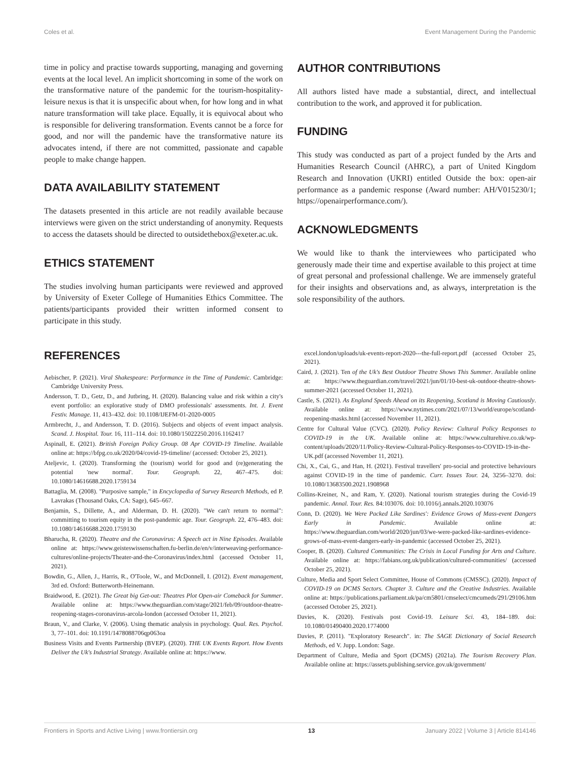Coles et al. Event Management During the Pandemic
time in policy and practise towards supporting, managing and governing events at the local level. An implicit shortcoming in some of the work on the transformative nature of the pandemic for the tourism-hospitality-leisure nexus is that it is unspecific about when, for how long and in what nature transformation will take place. Equally, it is equivocal about who is responsible for delivering transformation. Events cannot be a force for good, and nor will the pandemic have the transformative nature its advocates intend, if there are not committed, passionate and capable people to make change happen.
DATA AVAILABILITY STATEMENT
The datasets presented in this article are not readily available because interviews were given on the strict understanding of anonymity. Requests to access the datasets should be directed to outsidethebox@exeter.ac.uk.
ETHICS STATEMENT
The studies involving human participants were reviewed and approved by University of Exeter College of Humanities Ethics Committee. The patients/participants provided their written informed consent to participate in this study.
AUTHOR CONTRIBUTIONS
All authors listed have made a substantial, direct, and intellectual contribution to the work, and approved it for publication.
FUNDING
This study was conducted as part of a project funded by the Arts and Humanities Research Council (AHRC), a part of United Kingdom Research and Innovation (UKRI) entitled Outside the box: open-air performance as a pandemic response (Award number: AH/V015230/1; https://openairperformance.com/).
ACKNOWLEDGMENTS
We would like to thank the interviewees who participated who generously made their time and expertise available to this project at time of great personal and professional challenge. We are immensely grateful for their insights and observations and, as always, interpretation is the sole responsibility of the authors.
REFERENCES
Aebischer, P. (2021). Viral Shakespeare: Performance in the Time of Pandemic. Cambridge: Cambridge University Press.
Andersson, T. D., Getz, D., and Jutbring, H. (2020). Balancing value and risk within a city's event portfolio: an explorative study of DMO professionals' assessments. Int. J. Event Festiv. Manage. 11, 413–432. doi: 10.1108/IJEFM-01-2020-0005
Armbrecht, J., and Andersson, T. D. (2016). Subjects and objects of event impact analysis. Scand. J. Hospital. Tour. 16, 111–114. doi: 10.1080/15022250.2016.1162417
Aspinall, E. (2021). British Foreign Policy Group. 08 Apr COVID-19 Timeline. Available online at: https://bfpg.co.uk/2020/04/covid-19-timeline/ (accessed: October 25, 2021).
Ateljevic, I. (2020). Transforming the (tourism) world for good and (re)generating the potential 'new normal'. Tour. Geograph. 22, 467–475. doi: 10.1080/14616688.2020.1759134
Battaglia, M. (2008). "Purposive sample," in Encyclopedia of Survey Research Methods, ed P. Lavrakas (Thousand Oaks, CA: Sage), 645–667.
Benjamin, S., Dillette, A., and Alderman, D. H. (2020). "We can't return to normal": committing to tourism equity in the post-pandemic age. Tour. Geograph. 22, 476–483. doi: 10.1080/14616688.2020.1759130
Bharucha, R. (2020). Theatre and the Coronavirus: A Speech act in Nine Episodes. Available online at: https://www.geisteswissenschaften.fu-berlin.de/en/v/interweaving-performance-cultures/online-projects/Theater-and-the-Coronavirus/index.html (accessed October 11, 2021).
Bowdin, G., Allen, J., Harris, R., O'Toole, W., and McDonnell, I. (2012). Event management, 3rd ed. Oxford: Butterworth-Heinemann.
Braidwood, E. (2021). The Great big Get-out: Theatres Plot Open-air Comeback for Summer. Available online at: https://www.theguardian.com/stage/2021/feb/09/outdoor-theatre-reopening-stages-coronavirus-arcola-london (accessed October 11, 2021).
Braun, V., and Clarke, V. (2006). Using thematic analysis in psychology. Qual. Res. Psychol. 3, 77–101. doi: 10.1191/1478088706qp063oa
Business Visits and Events Partnership (BVEP). (2020). THE UK Events Report. How Events Deliver the Uk's Industrial Strategy. Available online at: https://www.
excel.london/uploads/uk-events-report-2020---the-full-report.pdf (accessed October 25, 2021).
Caird, J. (2021). Ten of the Uk's Best Outdoor Theatre Shows This Summer. Available online at: https://www.theguardian.com/travel/2021/jun/01/10-best-uk-outdoor-theatre-shows-summer-2021 (accessed October 11, 2021).
Castle, S. (2021). As England Speeds Ahead on its Reopening, Scotland is Moving Cautiously. Available online at: https://www.nytimes.com/2021/07/13/world/europe/scotland-reopening-masks.html (accessed November 11, 2021).
Centre for Cultural Value (CVC). (2020). Policy Review: Cultural Policy Responses to COVID-19 in the UK. Available online at: https://www.culturehive.co.uk/wp-content/uploads/2020/11/Policy-Review-Cultural-Policy-Responses-to-COVID-19-in-the-UK.pdf (accessed November 11, 2021).
Chi, X., Cai, G., and Han, H. (2021). Festival travellers' pro-social and protective behaviours against COVID-19 in the time of pandemic. Curr. Issues Tour. 24, 3256–3270. doi: 10.1080/13683500.2021.1908968
Collins-Kreiner, N., and Ram, Y. (2020). National tourism strategies during the Covid-19 pandemic. Annal. Tour. Res. 84:103076. doi: 10.1016/j.annals.2020.103076
Conn, D. (2020). We Were Packed Like Sardines': Evidence Grows of Mass-event Dangers Early in Pandemic. Available online at: https://www.theguardian.com/world/2020/jun/03/we-were-packed-like-sardines-evidence-grows-of-mass-event-dangers-early-in-pandemic (accessed October 25, 2021).
Cooper, B. (2020). Cultured Communities: The Crisis in Local Funding for Arts and Culture. Available online at: https://fabians.org.uk/publication/cultured-communities/ (accessed October 25, 2021).
Culture, Media and Sport Select Committee, House of Commons (CMSSC). (2020). Impact of COVID-19 on DCMS Sectors. Chapter 3. Culture and the Creative Industries. Available online at: https://publications.parliament.uk/pa/cm5801/cmselect/cmcumeds/291/29106.htm (accessed October 25, 2021).
Davies, K. (2020). Festivals post Covid-19. Leisure Sci. 43, 184–189. doi: 10.1080/01490400.2020.1774000
Davies, P. (2011). "Exploratory Research". in: The SAGE Dictionary of Social Research Methods, ed V. Jupp. London: Sage.
Department of Culture, Media and Sport (DCMS) (2021a). The Tourism Recovery Plan. Available online at: https://assets.publishing.service.gov.uk/government/
Frontiers in Sports and Active Living | www.frontiersin.org 13 January 2022 | Volume 3 | Article 814146